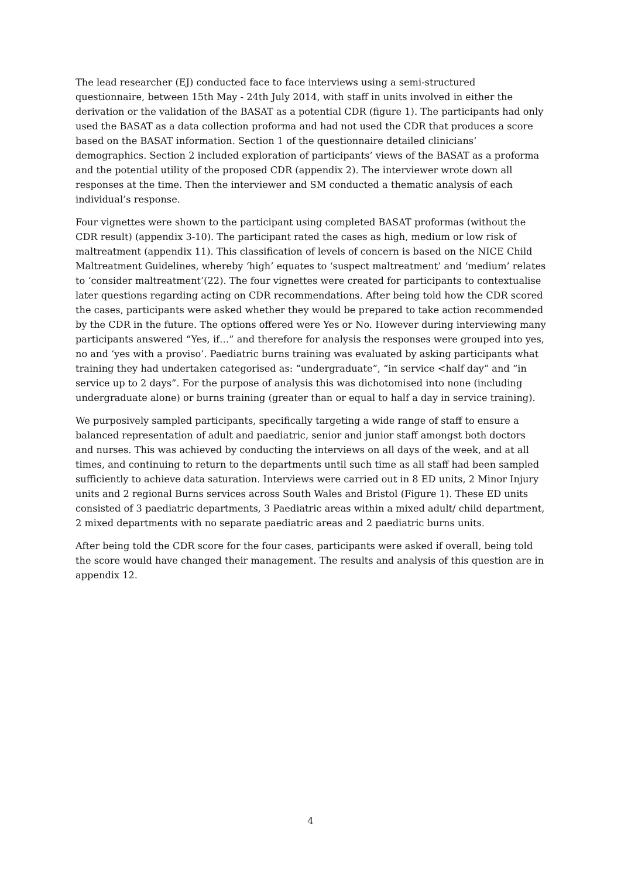The lead researcher (EJ) conducted face to face interviews using a semi-structured questionnaire, between 15th May - 24th July 2014, with staff in units involved in either the derivation or the validation of the BASAT as a potential CDR (figure 1). The participants had only used the BASAT as a data collection proforma and had not used the CDR that produces a score based on the BASAT information. Section 1 of the questionnaire detailed clinicians’ demographics. Section 2 included exploration of participants’ views of the BASAT as a proforma and the potential utility of the proposed CDR (appendix 2). The interviewer wrote down all responses at the time. Then the interviewer and SM conducted a thematic analysis of each individual’s response.
Four vignettes were shown to the participant using completed BASAT proformas (without the CDR result) (appendix 3-10). The participant rated the cases as high, medium or low risk of maltreatment (appendix 11). This classification of levels of concern is based on the NICE Child Maltreatment Guidelines, whereby ‘high’ equates to ‘suspect maltreatment’ and ‘medium’ relates to ‘consider maltreatment’(22). The four vignettes were created for participants to contextualise later questions regarding acting on CDR recommendations. After being told how the CDR scored the cases, participants were asked whether they would be prepared to take action recommended by the CDR in the future. The options offered were Yes or No. However during interviewing many participants answered “Yes, if…” and therefore for analysis the responses were grouped into yes, no and ‘yes with a proviso’. Paediatric burns training was evaluated by asking participants what training they had undertaken categorised as: “undergraduate”, “in service <half day” and “in service up to 2 days”. For the purpose of analysis this was dichotomised into none (including undergraduate alone) or burns training (greater than or equal to half a day in service training).
We purposively sampled participants, specifically targeting a wide range of staff to ensure a balanced representation of adult and paediatric, senior and junior staff amongst both doctors and nurses. This was achieved by conducting the interviews on all days of the week, and at all times, and continuing to return to the departments until such time as all staff had been sampled sufficiently to achieve data saturation. Interviews were carried out in 8 ED units, 2 Minor Injury units and 2 regional Burns services across South Wales and Bristol (Figure 1). These ED units consisted of 3 paediatric departments, 3 Paediatric areas within a mixed adult/ child department, 2 mixed departments with no separate paediatric areas and 2 paediatric burns units.
After being told the CDR score for the four cases, participants were asked if overall, being told the score would have changed their management. The results and analysis of this question are in appendix 12.
4